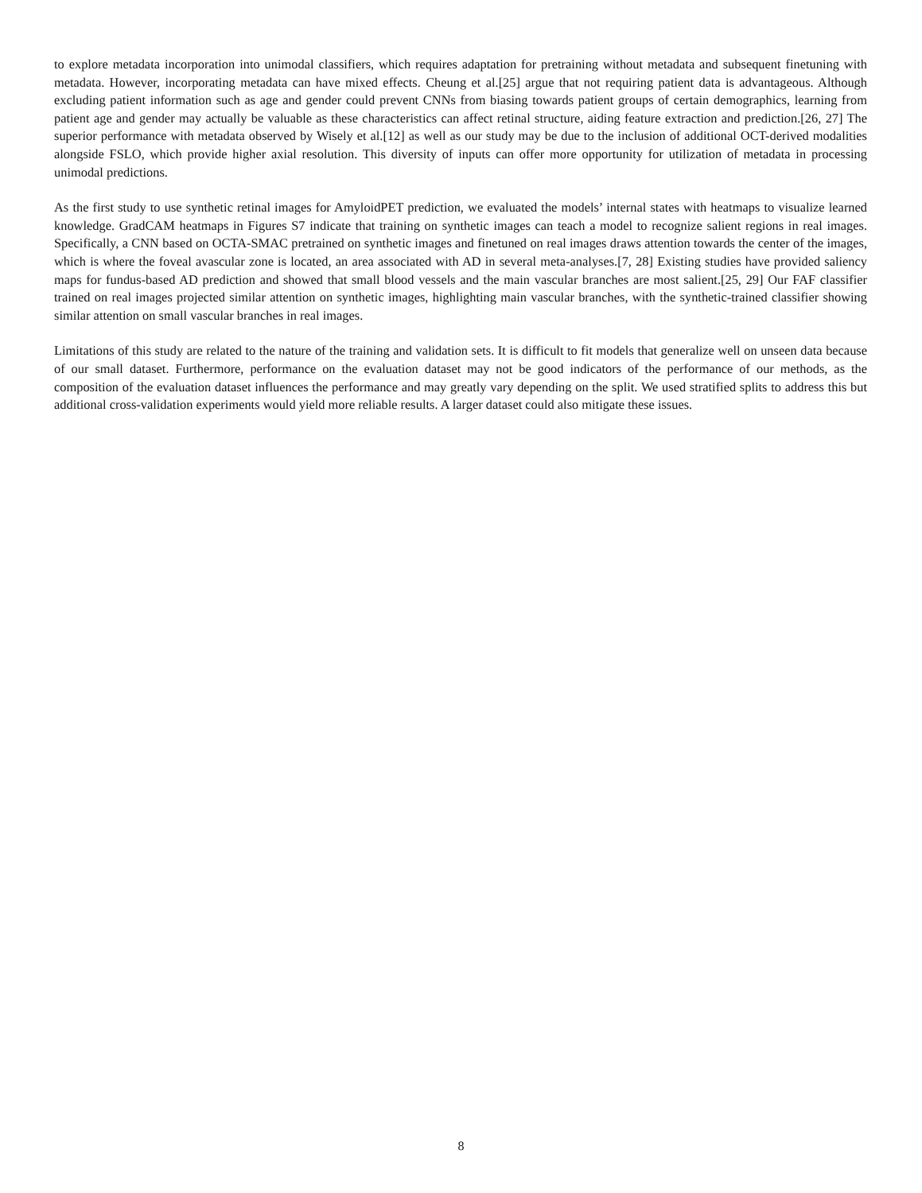to explore metadata incorporation into unimodal classifiers, which requires adaptation for pretraining without metadata and subsequent finetuning with metadata. However, incorporating metadata can have mixed effects. Cheung et al.[25] argue that not requiring patient data is advantageous. Although excluding patient information such as age and gender could prevent CNNs from biasing towards patient groups of certain demographics, learning from patient age and gender may actually be valuable as these characteristics can affect retinal structure, aiding feature extraction and prediction.[26, 27] The superior performance with metadata observed by Wisely et al.[12] as well as our study may be due to the inclusion of additional OCT-derived modalities alongside FSLO, which provide higher axial resolution. This diversity of inputs can offer more opportunity for utilization of metadata in processing unimodal predictions.
As the first study to use synthetic retinal images for AmyloidPET prediction, we evaluated the models’ internal states with heatmaps to visualize learned knowledge. GradCAM heatmaps in Figures S7 indicate that training on synthetic images can teach a model to recognize salient regions in real images. Specifically, a CNN based on OCTA-SMAC pretrained on synthetic images and finetuned on real images draws attention towards the center of the images, which is where the foveal avascular zone is located, an area associated with AD in several meta-analyses.[7, 28] Existing studies have provided saliency maps for fundus-based AD prediction and showed that small blood vessels and the main vascular branches are most salient.[25, 29] Our FAF classifier trained on real images projected similar attention on synthetic images, highlighting main vascular branches, with the synthetic-trained classifier showing similar attention on small vascular branches in real images.
Limitations of this study are related to the nature of the training and validation sets. It is difficult to fit models that generalize well on unseen data because of our small dataset. Furthermore, performance on the evaluation dataset may not be good indicators of the performance of our methods, as the composition of the evaluation dataset influences the performance and may greatly vary depending on the split. We used stratified splits to address this but additional cross-validation experiments would yield more reliable results. A larger dataset could also mitigate these issues.
8